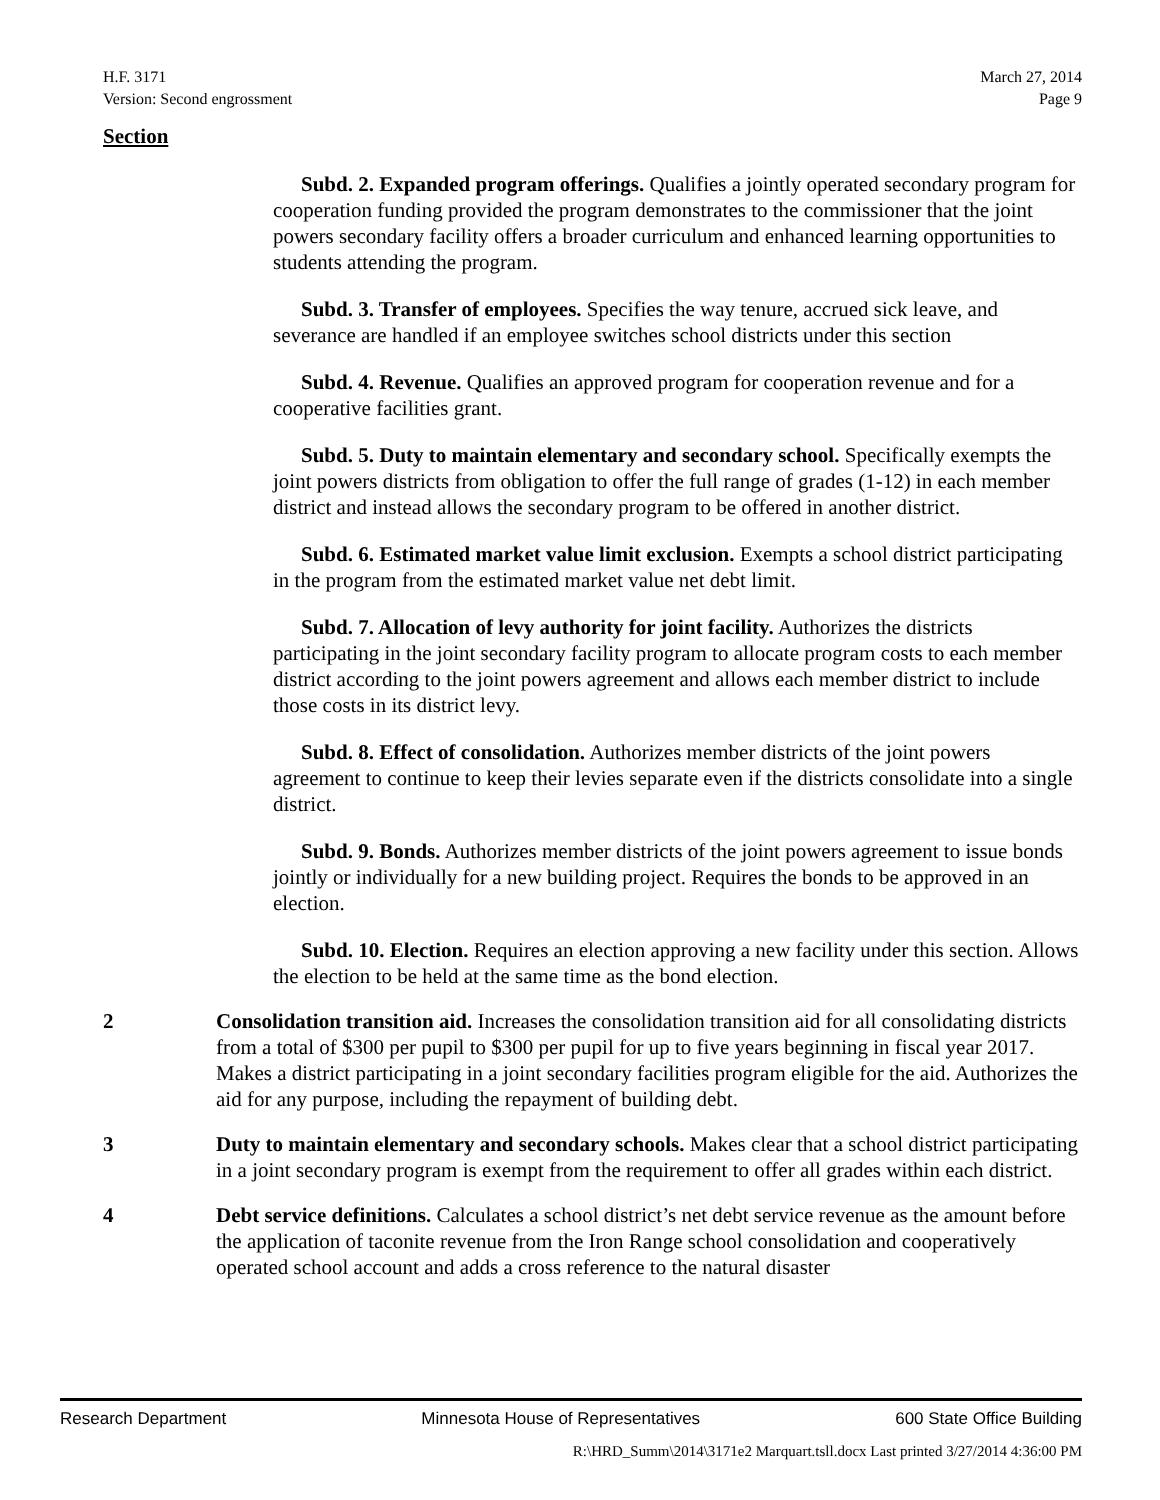H.F. 3171
Version: Second engrossment
March 27, 2014
Page 9
Section
Subd. 2. Expanded program offerings. Qualifies a jointly operated secondary program for cooperation funding provided the program demonstrates to the commissioner that the joint powers secondary facility offers a broader curriculum and enhanced learning opportunities to students attending the program.
Subd. 3. Transfer of employees. Specifies the way tenure, accrued sick leave, and severance are handled if an employee switches school districts under this section
Subd. 4. Revenue. Qualifies an approved program for cooperation revenue and for a cooperative facilities grant.
Subd. 5. Duty to maintain elementary and secondary school. Specifically exempts the joint powers districts from obligation to offer the full range of grades (1-12) in each member district and instead allows the secondary program to be offered in another district.
Subd. 6. Estimated market value limit exclusion. Exempts a school district participating in the program from the estimated market value net debt limit.
Subd. 7. Allocation of levy authority for joint facility. Authorizes the districts participating in the joint secondary facility program to allocate program costs to each member district according to the joint powers agreement and allows each member district to include those costs in its district levy.
Subd. 8. Effect of consolidation. Authorizes member districts of the joint powers agreement to continue to keep their levies separate even if the districts consolidate into a single district.
Subd. 9. Bonds. Authorizes member districts of the joint powers agreement to issue bonds jointly or individually for a new building project. Requires the bonds to be approved in an election.
Subd. 10. Election. Requires an election approving a new facility under this section. Allows the election to be held at the same time as the bond election.
2 Consolidation transition aid. Increases the consolidation transition aid for all consolidating districts from a total of $300 per pupil to $300 per pupil for up to five years beginning in fiscal year 2017. Makes a district participating in a joint secondary facilities program eligible for the aid. Authorizes the aid for any purpose, including the repayment of building debt.
3 Duty to maintain elementary and secondary schools. Makes clear that a school district participating in a joint secondary program is exempt from the requirement to offer all grades within each district.
4 Debt service definitions. Calculates a school district’s net debt service revenue as the amount before the application of taconite revenue from the Iron Range school consolidation and cooperatively operated school account and adds a cross reference to the natural disaster
Research Department Minnesota House of Representatives 600 State Office Building
R:\HRD_Summ\2014\3171e2 Marquart.tsll.docx Last printed 3/27/2014 4:36:00 PM